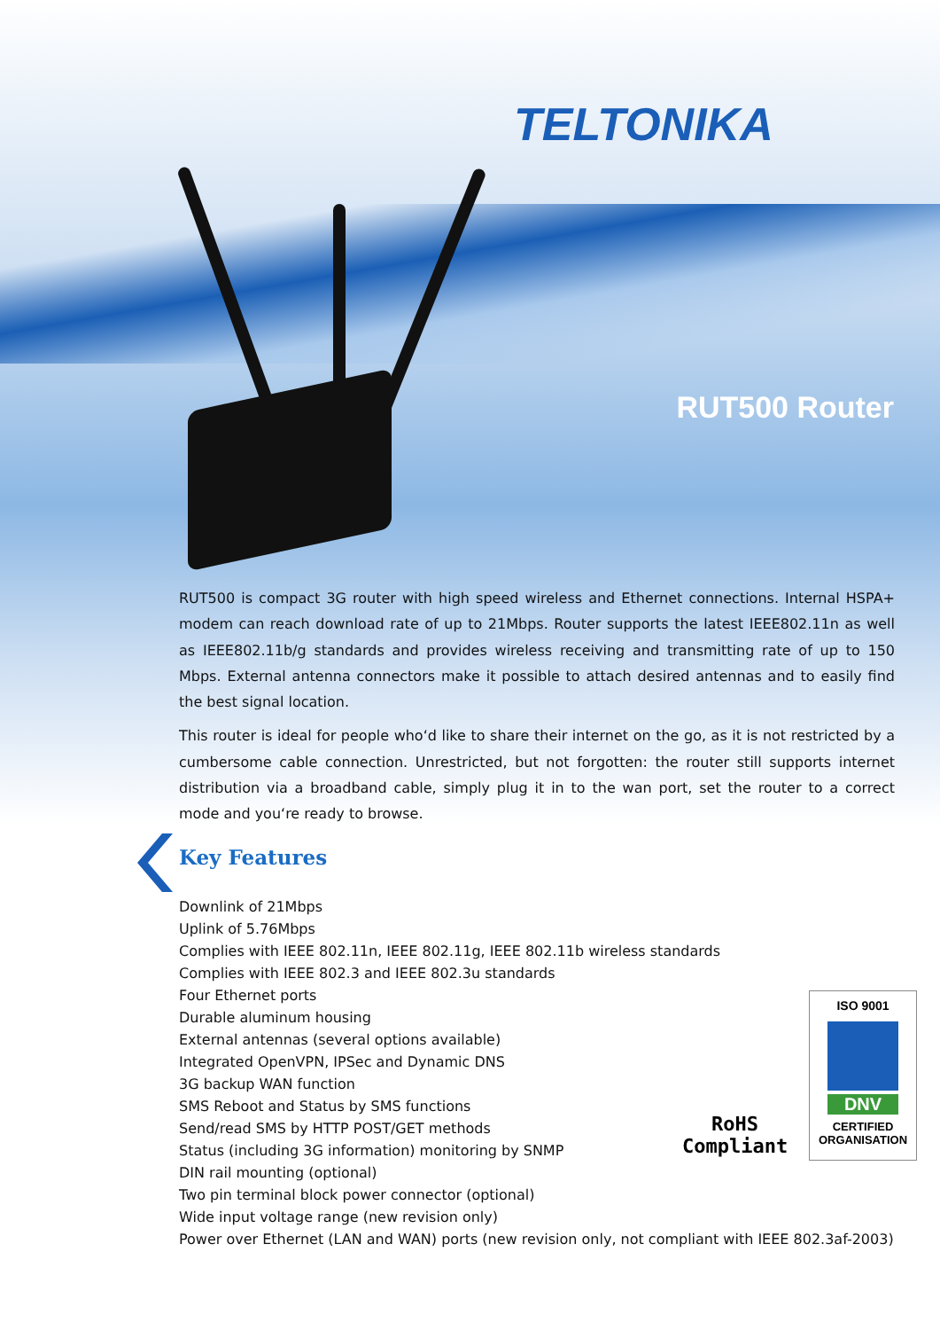TELTONIKA
RUT500 Router
RUT500 is compact 3G router with high speed wireless and Ethernet connections. Internal HSPA+ modem can reach download rate of up to 21Mbps. Router supports the latest IEEE802.11n as well as IEEE802.11b/g standards and provides wireless receiving and transmitting rate of up to 150 Mbps. External antenna connectors make it possible to attach desired antennas and to easily find the best signal location.
This router is ideal for people who‘d like to share their internet on the go, as it is not restricted by a cumbersome cable connection. Unrestricted, but not forgotten: the router still supports internet distribution via a broadband cable, simply plug it in to the wan port, set the router to a correct mode and you‘re ready to browse.
Key Features
Downlink of 21Mbps
Uplink of 5.76Mbps
Complies with IEEE 802.11n, IEEE 802.11g, IEEE 802.11b wireless standards
Complies with IEEE 802.3 and IEEE 802.3u standards
Four Ethernet ports
Durable aluminum housing
External antennas (several options available)
Integrated OpenVPN, IPSec and Dynamic DNS
3G backup WAN function
SMS Reboot and Status by SMS functions
Send/read SMS by HTTP POST/GET methods
Status (including 3G information) monitoring by SNMP
DIN rail mounting (optional)
Two pin terminal block power connector (optional)
Wide input voltage range (new revision only)
Power over Ethernet (LAN and WAN) ports (new revision only, not compliant with IEEE 802.3af-2003)
RoHS
Compliant
ISO 9001
DNV
CERTIFIED
ORGANISATION